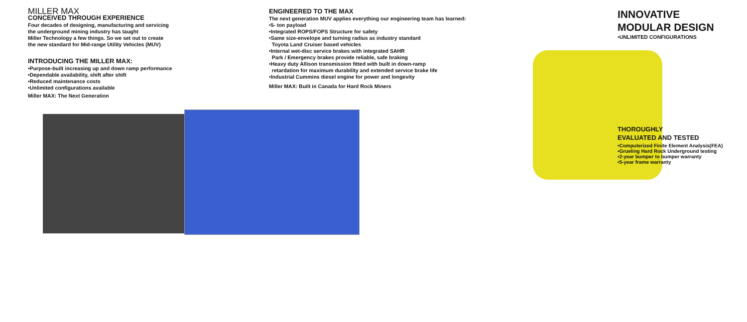MILLER MAX
CONCEIVED THROUGH EXPERIENCE
Four decades of designing, manufacturing and servicing
the underground mining industry has taught
Miller Technology a few things. So we set out to create
the new standard for Mid-range Utility Vehicles (MUV)
INTRODUCING THE MILLER MAX:
•Purpose-built increasing up and down ramp performance
•Dependable availability, shift after shift
•Reduced maintenance costs
•Unlimited configurations available
Miller MAX: The Next Generation
ENGINEERED TO THE MAX
The next generation MUV applies everything our engineering team has learned:
•5- ton payload
•Integrated ROPS/FOPS Structure for safety
•Same size-envelope and turning radius as industry standard
Toyota Land Cruiser based vehicles
•Internal wet-disc service brakes with integrated SAHR
Park / Emergency brakes provide reliable, safe braking
•Heavy duty Allison transmission fitted with built in down-ramp
retardation for maximum durability and extended service brake life
•Industrial Cummins diesel engine for power and longevity
Miller MAX: Built in Canada for Hard Rock Miners
INNOVATIVE
MODULAR DESIGN
•UNLIMITED CONFIGURATIONS
THOROUGHLY
EVALUATED AND TESTED
•Computerized Finite Element Analysis(FEA)
•Grueling Hard Rock Underground testing
•2-year bumper to bumper warranty
•5-year frame warranty